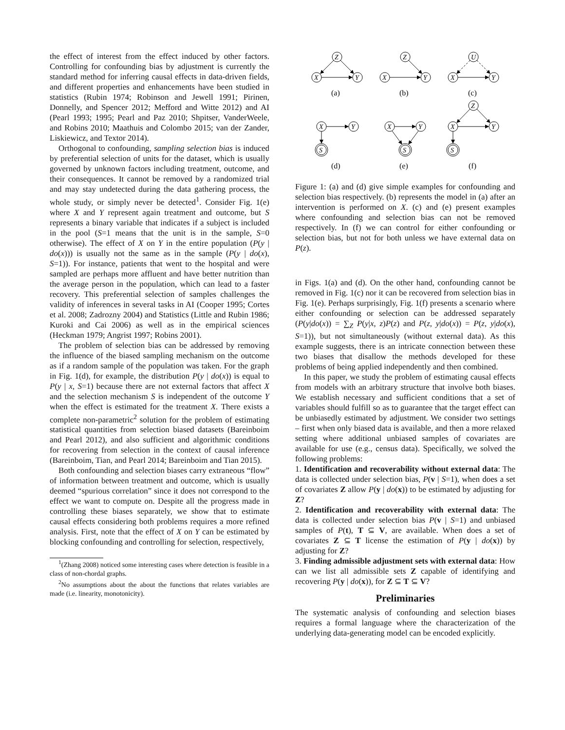the effect of interest from the effect induced by other factors. Controlling for confounding bias by adjustment is currently the standard method for inferring causal effects in data-driven fields, and different properties and enhancements have been studied in statistics (Rubin 1974; Robinson and Jewell 1991; Pirinen, Donnelly, and Spencer 2012; Mefford and Witte 2012) and AI (Pearl 1993; 1995; Pearl and Paz 2010; Shpitser, VanderWeele, and Robins 2010; Maathuis and Colombo 2015; van der Zander, Liskiewicz, and Textor 2014).
Orthogonal to confounding, sampling selection bias is induced by preferential selection of units for the dataset, which is usually governed by unknown factors including treatment, outcome, and their consequences. It cannot be removed by a randomized trial and may stay undetected during the data gathering process, the whole study, or simply never be detected<sup>1</sup>. Consider Fig. 1(e) where X and Y represent again treatment and outcome, but S represents a binary variable that indicates if a subject is included in the pool (S=1 means that the unit is in the sample, S=0 otherwise). The effect of X on Y in the entire population (P(y | do(x))) is usually not the same as in the sample (P(y | do(x), S=1)). For instance, patients that went to the hospital and were sampled are perhaps more affluent and have better nutrition than the average person in the population, which can lead to a faster recovery. This preferential selection of samples challenges the validity of inferences in several tasks in AI (Cooper 1995; Cortes et al. 2008; Zadrozny 2004) and Statistics (Little and Rubin 1986; Kuroki and Cai 2006) as well as in the empirical sciences (Heckman 1979; Angrist 1997; Robins 2001).
The problem of selection bias can be addressed by removing the influence of the biased sampling mechanism on the outcome as if a random sample of the population was taken. For the graph in Fig. 1(d), for example, the distribution P(y | do(x)) is equal to P(y | x, S=1) because there are not external factors that affect X and the selection mechanism S is independent of the outcome Y when the effect is estimated for the treatment X. There exists a complete non-parametric<sup>2</sup> solution for the problem of estimating statistical quantities from selection biased datasets (Bareinboim and Pearl 2012), and also sufficient and algorithmic conditions for recovering from selection in the context of causal inference (Bareinboim, Tian, and Pearl 2014; Bareinboim and Tian 2015).
Both confounding and selection biases carry extraneous “flow” of information between treatment and outcome, which is usually deemed “spurious correlation” since it does not correspond to the effect we want to compute on. Despite all the progress made in controlling these biases separately, we show that to estimate causal effects considering both problems requires a more refined analysis. First, note that the effect of X on Y can be estimated by blocking confounding and controlling for selection, respectively,
<sup>1</sup> (Zhang 2008) noticed some interesting cases where detection is feasible in a class of non-chordal graphs.
<sup>2</sup> No assumptions about the about the functions that relates variables are made (i.e. linearity, monotonicity).
Z
X
Y
Z
X
Y
U
X
Y
X
Y
S
X
Y
S
Z
X
Y
S
(a)
(b)
(c)
(d)
(e)
(f)
Figure 1: (a) and (d) give simple examples for confounding and selection bias respectively. (b) represents the model in (a) after an intervention is performed on X. (c) and (e) present examples where confounding and selection bias can not be removed respectively. In (f) we can control for either confounding or selection bias, but not for both unless we have external data on P(z).
in Figs. 1(a) and (d). On the other hand, confounding cannot be removed in Fig. 1(c) nor it can be recovered from selection bias in Fig. 1(e). Perhaps surprisingly, Fig. 1(f) presents a scenario where either confounding or selection can be addressed separately (P(y|do(x)) = ∑<sub>Z</sub> P(y|x, z)P(z) and P(z, y|do(x)) = P(z, y|do(x), S=1)), but not simultaneously (without external data). As this example suggests, there is an intricate connection between these two biases that disallow the methods developed for these problems of being applied independently and then combined.
In this paper, we study the problem of estimating causal effects from models with an arbitrary structure that involve both biases. We establish necessary and sufficient conditions that a set of variables should fulfill so as to guarantee that the target effect can be unbiasedly estimated by adjustment. We consider two settings – first when only biased data is available, and then a more relaxed setting where additional unbiased samples of covariates are available for use (e.g., census data). Specifically, we solved the following problems:
1. Identification and recoverability without external data: The data is collected under selection bias, P(v | S=1), when does a set of covariates Z allow P(y | do(x)) to be estimated by adjusting for Z?
2. Identification and recoverability with external data: The data is collected under selection bias P(v | S=1) and unbiased samples of P(t), T ⊆ V, are available. When does a set of covariates Z ⊆ T license the estimation of P(y | do(x)) by adjusting for Z?
3. Finding admissible adjustment sets with external data: How can we list all admissible sets Z capable of identifying and recovering P(y | do(x)), for Z ⊆ T ⊆ V?
Preliminaries
The systematic analysis of confounding and selection biases requires a formal language where the characterization of the underlying data-generating model can be encoded explicitly.